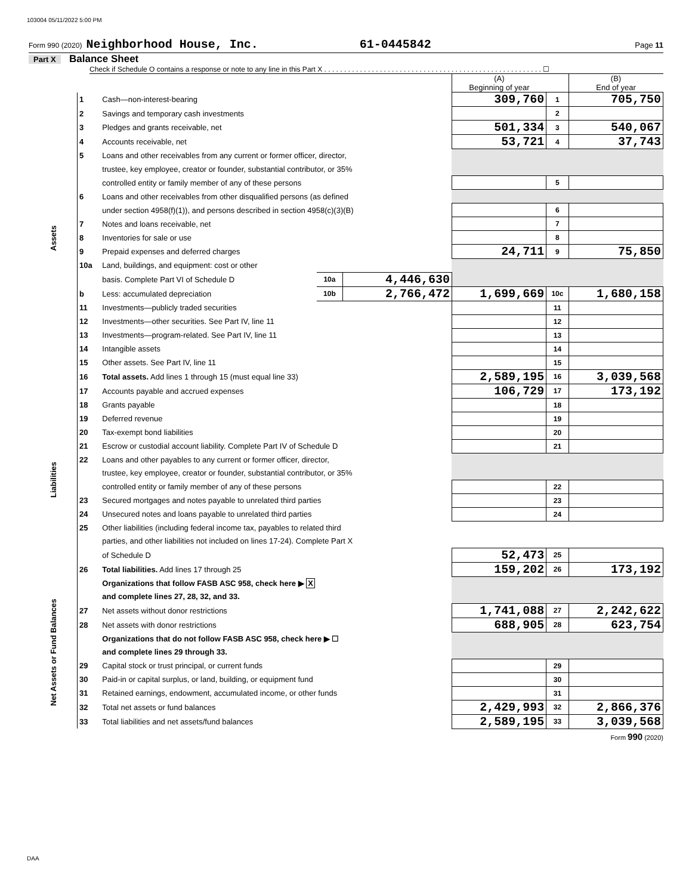103004 05/11/2022 5:00 PM
Form 990 (2020) Neighborhood House, Inc. 61-0445842 Page 11
Part X Balance Sheet
Check if Schedule O contains a response or note to any line in this Part X . . . . . . . . . . . . . . . . . . . . . . . . . . . . . . . . . . . . . . . . . . . . . . . . . . . . . . . ☐
| | | | | | (A) Beginning of year | | (B) End of year |
| --- | --- | --- | --- | --- | --- | --- | --- |
| Assets | 1 | Cash—non-interest-bearing | | | 309,760 | 1 | 705,750 |
| | 2 | Savings and temporary cash investments | | | | 2 | |
| | 3 | Pledges and grants receivable, net | | | 501,334 | 3 | 540,067 |
| | 4 | Accounts receivable, net | | | 53,721 | 4 | 37,743 |
| | 5 | Loans and other receivables from any current or former officer, director, | | | | | |
| | | trustee, key employee, creator or founder, substantial contributor, or 35% | | | | | |
| | | controlled entity or family member of any of these persons | | | | 5 | |
| | 6 | Loans and other receivables from other disqualified persons (as defined | | | | | |
| | | under section 4958(f)(1)), and persons described in section 4958(c)(3)(B) | | | | 6 | |
| | 7 | Notes and loans receivable, net | | | | 7 | |
| | 8 | Inventories for sale or use | | | | 8 | |
| | 9 | Prepaid expenses and deferred charges | | | 24,711 | 9 | 75,850 |
| | 10a | Land, buildings, and equipment: cost or other | | | | | |
| | | basis. Complete Part VI of Schedule D | 10a | 4,446,630 | | | |
| | b | Less: accumulated depreciation | 10b | 2,766,472 | 1,699,669 | 10c | 1,680,158 |
| | 11 | Investments—publicly traded securities | | | | 11 | |
| | 12 | Investments—other securities. See Part IV, line 11 | | | | 12 | |
| | 13 | Investments—program-related. See Part IV, line 11 | | | | 13 | |
| | 14 | Intangible assets | | | | 14 | |
| | 15 | Other assets. See Part IV, line 11 | | | | 15 | |
| | 16 | Total assets. Add lines 1 through 15 (must equal line 33) | | | 2,589,195 | 16 | 3,039,568 |
| Liabilities | 17 | Accounts payable and accrued expenses | | | 106,729 | 17 | 173,192 |
| | 18 | Grants payable | | | | 18 | |
| | 19 | Deferred revenue | | | | 19 | |
| | 20 | Tax-exempt bond liabilities | | | | 20 | |
| | 21 | Escrow or custodial account liability. Complete Part IV of Schedule D | | | | 21 | |
| | 22 | Loans and other payables to any current or former officer, director, | | | | | |
| | | trustee, key employee, creator or founder, substantial contributor, or 35% | | | | | |
| | | controlled entity or family member of any of these persons | | | | 22 | |
| | 23 | Secured mortgages and notes payable to unrelated third parties | | | | 23 | |
| | 24 | Unsecured notes and loans payable to unrelated third parties | | | | 24 | |
| | 25 | Other liabilities (including federal income tax, payables to related third | | | | | |
| | | parties, and other liabilities not included on lines 17-24). Complete Part X | | | | | |
| | | of Schedule D | | | 52,473 | 25 | |
| | 26 | Total liabilities. Add lines 17 through 25 | | | 159,202 | 26 | 173,192 |
| Net Assets or Fund Balances | | Organizations that follow FASB ASC 958, check here ▶ X | | | | | |
| | | and complete lines 27, 28, 32, and 33. | | | | | |
| | 27 | Net assets without donor restrictions | | | 1,741,088 | 27 | 2,242,622 |
| | 28 | Net assets with donor restrictions | | | 688,905 | 28 | 623,754 |
| | | Organizations that do not follow FASB ASC 958, check here ▶ ☐ | | | | | |
| | | and complete lines 29 through 33. | | | | | |
| | 29 | Capital stock or trust principal, or current funds | | | | 29 | |
| | 30 | Paid-in or capital surplus, or land, building, or equipment fund | | | | 30 | |
| | 31 | Retained earnings, endowment, accumulated income, or other funds | | | | 31 | |
| | 32 | Total net assets or fund balances | | | 2,429,993 | 32 | 2,866,376 |
| | 33 | Total liabilities and net assets/fund balances | | | 2,589,195 | 33 | 3,039,568 |
Form 990 (2020)
DAA